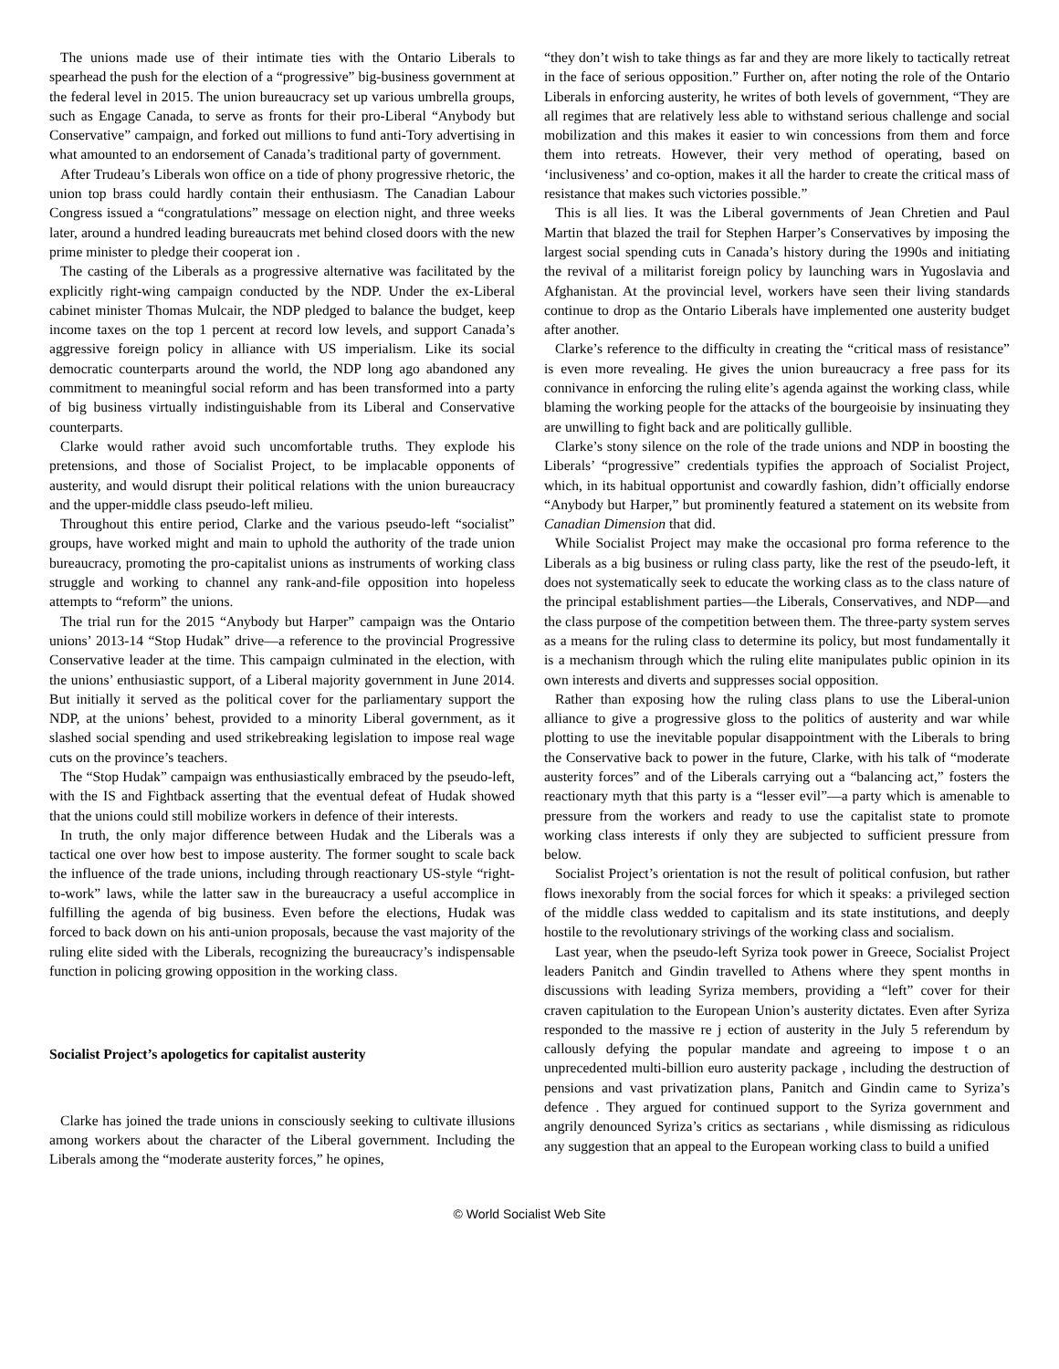The unions made use of their intimate ties with the Ontario Liberals to spearhead the push for the election of a “progressive” big-business government at the federal level in 2015. The union bureaucracy set up various umbrella groups, such as Engage Canada, to serve as fronts for their pro-Liberal “Anybody but Conservative” campaign, and forked out millions to fund anti-Tory advertising in what amounted to an endorsement of Canada’s traditional party of government.
After Trudeau’s Liberals won office on a tide of phony progressive rhetoric, the union top brass could hardly contain their enthusiasm. The Canadian Labour Congress issued a “congratulations” message on election night, and three weeks later, around a hundred leading bureaucrats met behind closed doors with the new prime minister to pledge their cooperat ion .
The casting of the Liberals as a progressive alternative was facilitated by the explicitly right-wing campaign conducted by the NDP. Under the ex-Liberal cabinet minister Thomas Mulcair, the NDP pledged to balance the budget, keep income taxes on the top 1 percent at record low levels, and support Canada’s aggressive foreign policy in alliance with US imperialism. Like its social democratic counterparts around the world, the NDP long ago abandoned any commitment to meaningful social reform and has been transformed into a party of big business virtually indistinguishable from its Liberal and Conservative counterparts.
Clarke would rather avoid such uncomfortable truths. They explode his pretensions, and those of Socialist Project, to be implacable opponents of austerity, and would disrupt their political relations with the union bureaucracy and the upper-middle class pseudo-left milieu.
Throughout this entire period, Clarke and the various pseudo-left “socialist” groups, have worked might and main to uphold the authority of the trade union bureaucracy, promoting the pro-capitalist unions as instruments of working class struggle and working to channel any rank-and-file opposition into hopeless attempts to “reform” the unions.
The trial run for the 2015 “Anybody but Harper” campaign was the Ontario unions’ 2013-14 “Stop Hudak” drive—a reference to the provincial Progressive Conservative leader at the time. This campaign culminated in the election, with the unions’ enthusiastic support, of a Liberal majority government in June 2014. But initially it served as the political cover for the parliamentary support the NDP, at the unions’ behest, provided to a minority Liberal government, as it slashed social spending and used strikebreaking legislation to impose real wage cuts on the province’s teachers.
The “Stop Hudak” campaign was enthusiastically embraced by the pseudo-left, with the IS and Fightback asserting that the eventual defeat of Hudak showed that the unions could still mobilize workers in defence of their interests.
In truth, the only major difference between Hudak and the Liberals was a tactical one over how best to impose austerity. The former sought to scale back the influence of the trade unions, including through reactionary US-style “right-to-work” laws, while the latter saw in the bureaucracy a useful accomplice in fulfilling the agenda of big business. Even before the elections, Hudak was forced to back down on his anti-union proposals, because the vast majority of the ruling elite sided with the Liberals, recognizing the bureaucracy’s indispensable function in policing growing opposition in the working class.
Socialist Project’s apologetics for capitalist austerity
Clarke has joined the trade unions in consciously seeking to cultivate illusions among workers about the character of the Liberal government. Including the Liberals among the “moderate austerity forces,” he opines,
“they don’t wish to take things as far and they are more likely to tactically retreat in the face of serious opposition.” Further on, after noting the role of the Ontario Liberals in enforcing austerity, he writes of both levels of government, “They are all regimes that are relatively less able to withstand serious challenge and social mobilization and this makes it easier to win concessions from them and force them into retreats. However, their very method of operating, based on ‘inclusiveness’ and co-option, makes it all the harder to create the critical mass of resistance that makes such victories possible.”
This is all lies. It was the Liberal governments of Jean Chretien and Paul Martin that blazed the trail for Stephen Harper’s Conservatives by imposing the largest social spending cuts in Canada’s history during the 1990s and initiating the revival of a militarist foreign policy by launching wars in Yugoslavia and Afghanistan. At the provincial level, workers have seen their living standards continue to drop as the Ontario Liberals have implemented one austerity budget after another.
Clarke’s reference to the difficulty in creating the “critical mass of resistance” is even more revealing. He gives the union bureaucracy a free pass for its connivance in enforcing the ruling elite’s agenda against the working class, while blaming the working people for the attacks of the bourgeoisie by insinuating they are unwilling to fight back and are politically gullible.
Clarke’s stony silence on the role of the trade unions and NDP in boosting the Liberals’ “progressive” credentials typifies the approach of Socialist Project, which, in its habitual opportunist and cowardly fashion, didn’t officially endorse “Anybody but Harper,” but prominently featured a statement on its website from Canadian Dimension that did.
While Socialist Project may make the occasional pro forma reference to the Liberals as a big business or ruling class party, like the rest of the pseudo-left, it does not systematically seek to educate the working class as to the class nature of the principal establishment parties—the Liberals, Conservatives, and NDP—and the class purpose of the competition between them. The three-party system serves as a means for the ruling class to determine its policy, but most fundamentally it is a mechanism through which the ruling elite manipulates public opinion in its own interests and diverts and suppresses social opposition.
Rather than exposing how the ruling class plans to use the Liberal-union alliance to give a progressive gloss to the politics of austerity and war while plotting to use the inevitable popular disappointment with the Liberals to bring the Conservative back to power in the future, Clarke, with his talk of “moderate austerity forces” and of the Liberals carrying out a “balancing act,” fosters the reactionary myth that this party is a “lesser evil”—a party which is amenable to pressure from the workers and ready to use the capitalist state to promote working class interests if only they are subjected to sufficient pressure from below.
Socialist Project’s orientation is not the result of political confusion, but rather flows inexorably from the social forces for which it speaks: a privileged section of the middle class wedded to capitalism and its state institutions, and deeply hostile to the revolutionary strivings of the working class and socialism.
Last year, when the pseudo-left Syriza took power in Greece, Socialist Project leaders Panitch and Gindin travelled to Athens where they spent months in discussions with leading Syriza members, providing a “left” cover for their craven capitulation to the European Union’s austerity dictates. Even after Syriza responded to the massive re j ection of austerity in the July 5 referendum by callously defying the popular mandate and agreeing to impose t o an unprecedented multi-billion euro austerity package , including the destruction of pensions and vast privatization plans, Panitch and Gindin came to Syriza’s defence . They argued for continued support to the Syriza government and angrily denounced Syriza’s critics as sectarians , while dismissing as ridiculous any suggestion that an appeal to the European working class to build a unified
© World Socialist Web Site